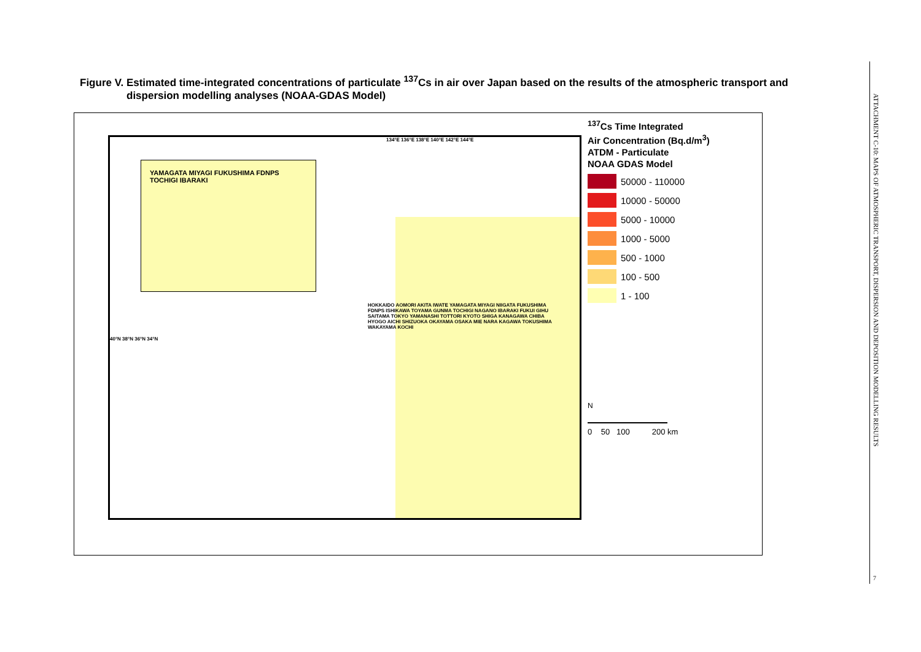Figure V. Estimated time-integrated concentrations of particulate <sup>137</sup>Cs in air over Japan based on the results of the atmospheric transport and
dispersion modelling analyses (NOAA-GDAS Model)
YAMAGATA MIYAGI FUKUSHIMA FDNPS TOCHIGI IBARAKI
134°E 136°E 138°E 140°E 142°E 144°E
HOKKAIDO AOMORI AKITA IWATE YAMAGATA MIYAGI NIIGATA FUKUSHIMA FDNPS ISHIKAWA TOYAMA GUNMA TOCHIGI NAGANO IBARAKI FUKUI GIHU SAITAMA TOKYO YAMANASHI TOTTORI KYOTO SHIGA KANAGAWA CHIBA HYOGO AICHI SHIZUOKA OKAYAMA OSAKA MIE NARA KAGAWA TOKUSHIMA WAKAYAMA KOCHI
40°N 38°N 36°N 34°N
<sup>137</sup>Cs Time Integrated
Air Concentration (Bq.d/m<sup>3</sup>)
ATDM - Particulate
NOAA GDAS Model
50000 - 110000
10000 - 50000
5000 - 10000
1000 - 5000
500 - 1000
100 - 500
1 - 100
N
0 50 100 200 km
ATTACHMENT C-10: MAPS OF ATMOSPHERIC TRANSPORT, DISPERSION AND DEPOSITION MODELLING RESULTS
7